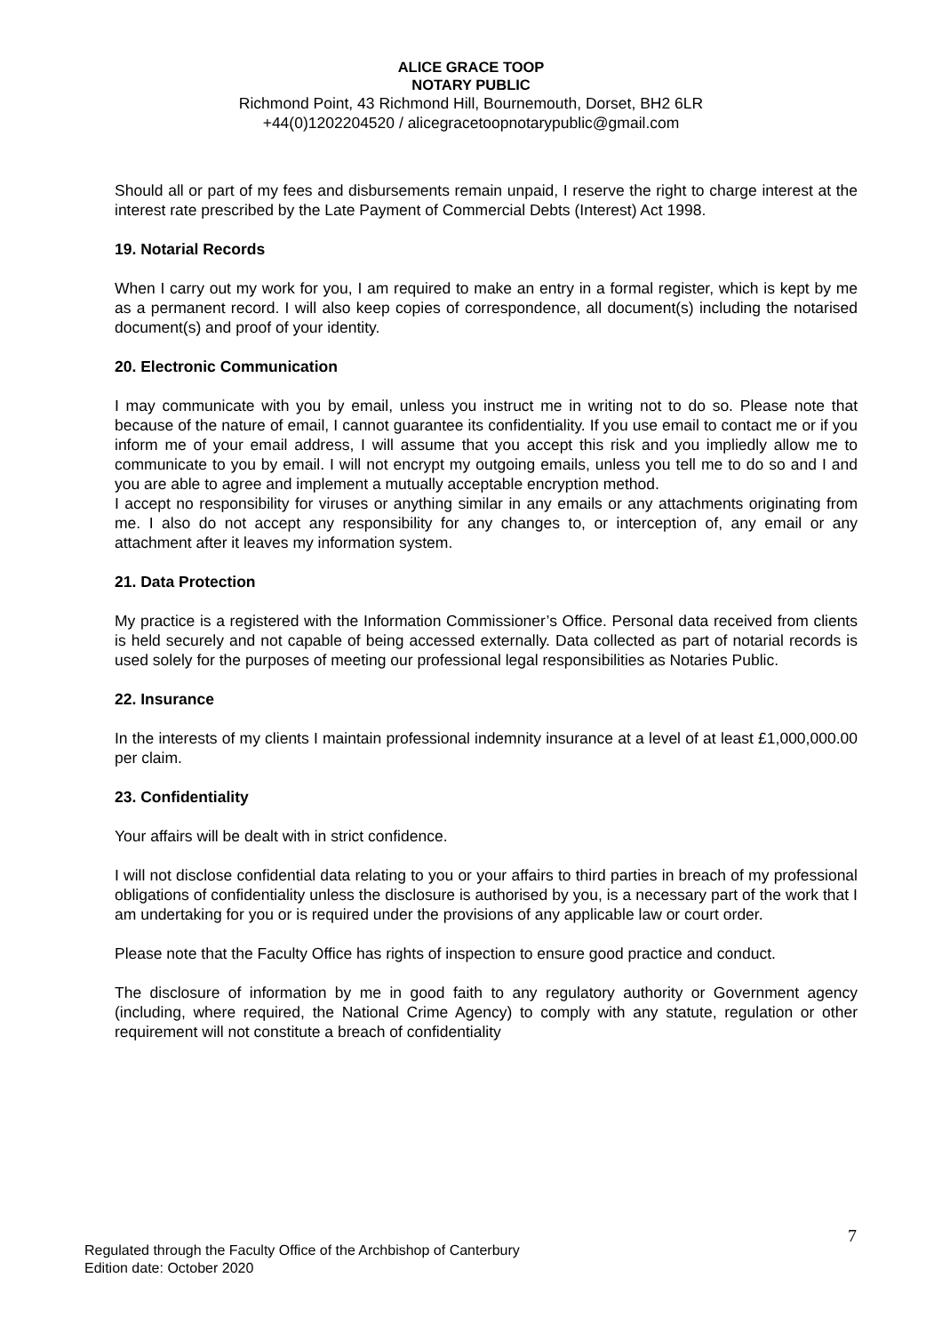ALICE GRACE TOOP
NOTARY PUBLIC
Richmond Point, 43 Richmond Hill, Bournemouth, Dorset, BH2 6LR
+44(0)1202204520 / alicegracetoopnotarypublic@gmail.com
Should all or part of my fees and disbursements remain unpaid, I reserve the right to charge interest at the interest rate prescribed by the Late Payment of Commercial Debts (Interest) Act 1998.
19. Notarial Records
When I carry out my work for you, I am required to make an entry in a formal register, which is kept by me as a permanent record. I will also keep copies of correspondence, all document(s) including the notarised document(s) and proof of your identity.
20. Electronic Communication
I may communicate with you by email, unless you instruct me in writing not to do so. Please note that because of the nature of email, I cannot guarantee its confidentiality. If you use email to contact me or if you inform me of your email address, I will assume that you accept this risk and you impliedly allow me to communicate to you by email. I will not encrypt my outgoing emails, unless you tell me to do so and I and you are able to agree and implement a mutually acceptable encryption method.
I accept no responsibility for viruses or anything similar in any emails or any attachments originating from me. I also do not accept any responsibility for any changes to, or interception of, any email or any attachment after it leaves my information system.
21. Data Protection
My practice is a registered with the Information Commissioner’s Office. Personal data received from clients is held securely and not capable of being accessed externally. Data collected as part of notarial records is used solely for the purposes of meeting our professional legal responsibilities as Notaries Public.
22. Insurance
In the interests of my clients I maintain professional indemnity insurance at a level of at least £1,000,000.00 per claim.
23. Confidentiality
Your affairs will be dealt with in strict confidence.
I will not disclose confidential data relating to you or your affairs to third parties in breach of my professional obligations of confidentiality unless the disclosure is authorised by you, is a necessary part of the work that I am undertaking for you or is required under the provisions of any applicable law or court order.
Please note that the Faculty Office has rights of inspection to ensure good practice and conduct.
The disclosure of information by me in good faith to any regulatory authority or Government agency (including, where required, the National Crime Agency) to comply with any statute, regulation or other requirement will not constitute a breach of confidentiality
7
Regulated through the Faculty Office of the Archbishop of Canterbury
Edition date: October 2020